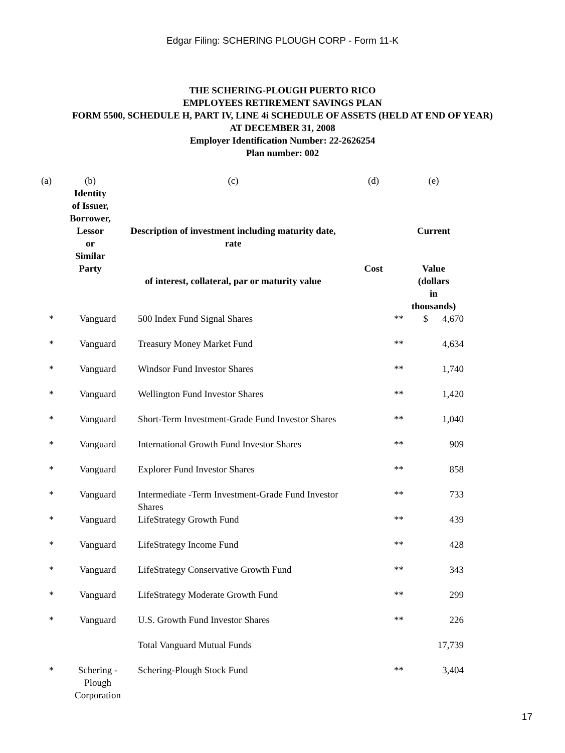Edgar Filing: SCHERING PLOUGH CORP - Form 11-K
THE SCHERING-PLOUGH PUERTO RICO
EMPLOYEES RETIREMENT SAVINGS PLAN
FORM 5500, SCHEDULE H, PART IV, LINE 4i SCHEDULE OF ASSETS (HELD AT END OF YEAR)
AT DECEMBER 31, 2008
Employer Identification Number: 22-2626254
Plan number: 002
| (a) | (b) Identity of Issuer, Borrower, Lessor or Similar Party | (c) Description of investment including maturity date, rate of interest, collateral, par or maturity value | (d) Cost | (e) Current Value (dollars in thousands) |
| --- | --- | --- | --- | --- |
| * | Vanguard | 500 Index Fund Signal Shares | ** | $ 4,670 |
| * | Vanguard | Treasury Money Market Fund | ** | 4,634 |
| * | Vanguard | Windsor Fund Investor Shares | ** | 1,740 |
| * | Vanguard | Wellington Fund Investor Shares | ** | 1,420 |
| * | Vanguard | Short-Term Investment-Grade Fund Investor Shares | ** | 1,040 |
| * | Vanguard | International Growth Fund Investor Shares | ** | 909 |
| * | Vanguard | Explorer Fund Investor Shares | ** | 858 |
| * | Vanguard | Intermediate -Term Investment-Grade Fund Investor Shares | ** | 733 |
| * | Vanguard | LifeStrategy Growth Fund | ** | 439 |
| * | Vanguard | LifeStrategy Income Fund | ** | 428 |
| * | Vanguard | LifeStrategy Conservative Growth Fund | ** | 343 |
| * | Vanguard | LifeStrategy Moderate Growth Fund | ** | 299 |
| * | Vanguard | U.S. Growth Fund Investor Shares | ** | 226 |
| | | Total Vanguard Mutual Funds | | 17,739 |
| * | Schering - Plough Corporation | Schering-Plough Stock Fund | ** | 3,404 |
17